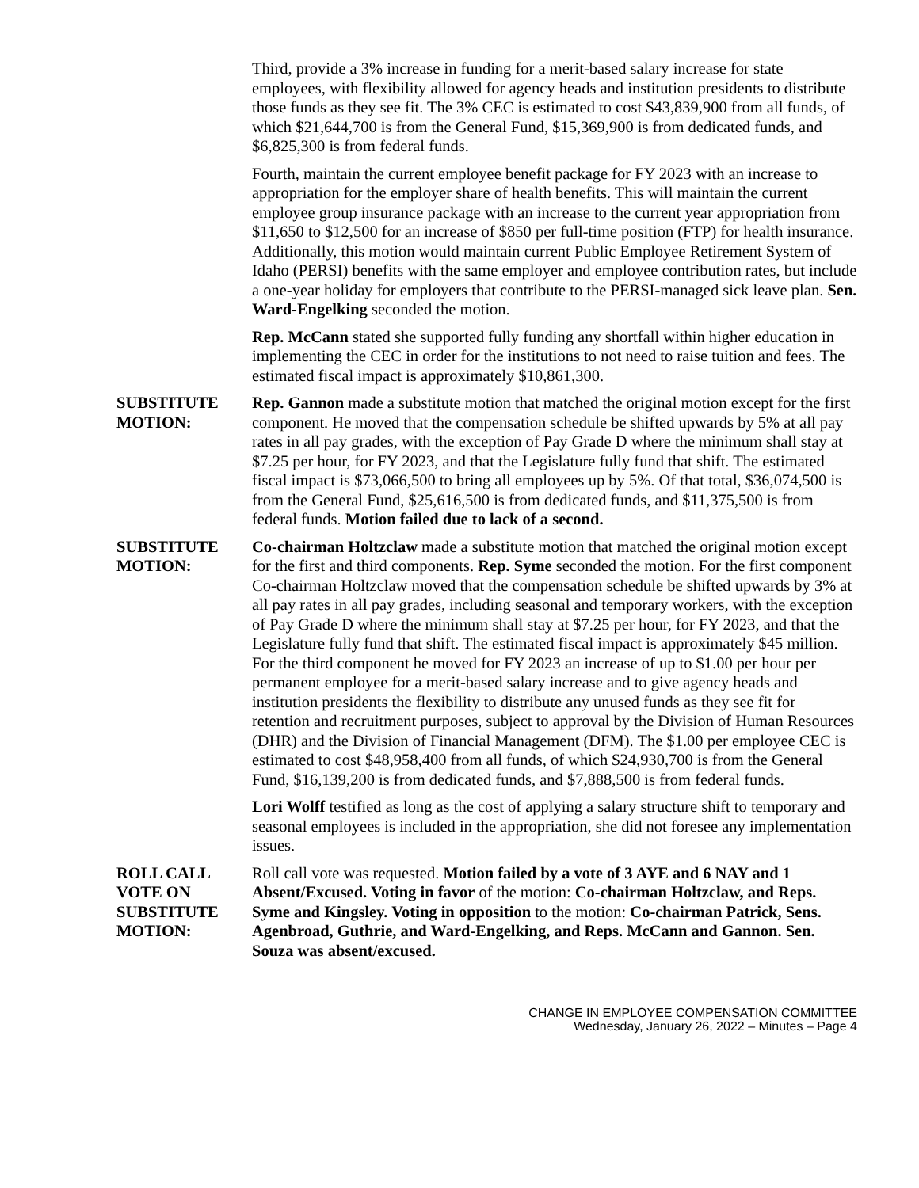Third, provide a 3% increase in funding for a merit-based salary increase for state employees, with flexibility allowed for agency heads and institution presidents to distribute those funds as they see fit. The 3% CEC is estimated to cost $43,839,900 from all funds, of which $21,644,700 is from the General Fund, $15,369,900 is from dedicated funds, and $6,825,300 is from federal funds.
Fourth, maintain the current employee benefit package for FY 2023 with an increase to appropriation for the employer share of health benefits. This will maintain the current employee group insurance package with an increase to the current year appropriation from $11,650 to $12,500 for an increase of $850 per full-time position (FTP) for health insurance. Additionally, this motion would maintain current Public Employee Retirement System of Idaho (PERSI) benefits with the same employer and employee contribution rates, but include a one-year holiday for employers that contribute to the PERSI-managed sick leave plan. Sen. Ward-Engelking seconded the motion.
Rep. McCann stated she supported fully funding any shortfall within higher education in implementing the CEC in order for the institutions to not need to raise tuition and fees. The estimated fiscal impact is approximately $10,861,300.
SUBSTITUTE MOTION:
Rep. Gannon made a substitute motion that matched the original motion except for the first component. He moved that the compensation schedule be shifted upwards by 5% at all pay rates in all pay grades, with the exception of Pay Grade D where the minimum shall stay at $7.25 per hour, for FY 2023, and that the Legislature fully fund that shift. The estimated fiscal impact is $73,066,500 to bring all employees up by 5%. Of that total, $36,074,500 is from the General Fund, $25,616,500 is from dedicated funds, and $11,375,500 is from federal funds. Motion failed due to lack of a second.
SUBSTITUTE MOTION:
Co-chairman Holtzclaw made a substitute motion that matched the original motion except for the first and third components. Rep. Syme seconded the motion. For the first component Co-chairman Holtzclaw moved that the compensation schedule be shifted upwards by 3% at all pay rates in all pay grades, including seasonal and temporary workers, with the exception of Pay Grade D where the minimum shall stay at $7.25 per hour, for FY 2023, and that the Legislature fully fund that shift. The estimated fiscal impact is approximately $45 million. For the third component he moved for FY 2023 an increase of up to $1.00 per hour per permanent employee for a merit-based salary increase and to give agency heads and institution presidents the flexibility to distribute any unused funds as they see fit for retention and recruitment purposes, subject to approval by the Division of Human Resources (DHR) and the Division of Financial Management (DFM). The $1.00 per employee CEC is estimated to cost $48,958,400 from all funds, of which $24,930,700 is from the General Fund, $16,139,200 is from dedicated funds, and $7,888,500 is from federal funds.
Lori Wolff testified as long as the cost of applying a salary structure shift to temporary and seasonal employees is included in the appropriation, she did not foresee any implementation issues.
ROLL CALL VOTE ON SUBSTITUTE MOTION:
Roll call vote was requested. Motion failed by a vote of 3 AYE and 6 NAY and 1 Absent/Excused. Voting in favor of the motion: Co-chairman Holtzclaw, and Reps. Syme and Kingsley. Voting in opposition to the motion: Co-chairman Patrick, Sens. Agenbroad, Guthrie, and Ward-Engelking, and Reps. McCann and Gannon. Sen. Souza was absent/excused.
CHANGE IN EMPLOYEE COMPENSATION COMMITTEE
Wednesday, January 26, 2022 – Minutes – Page 4